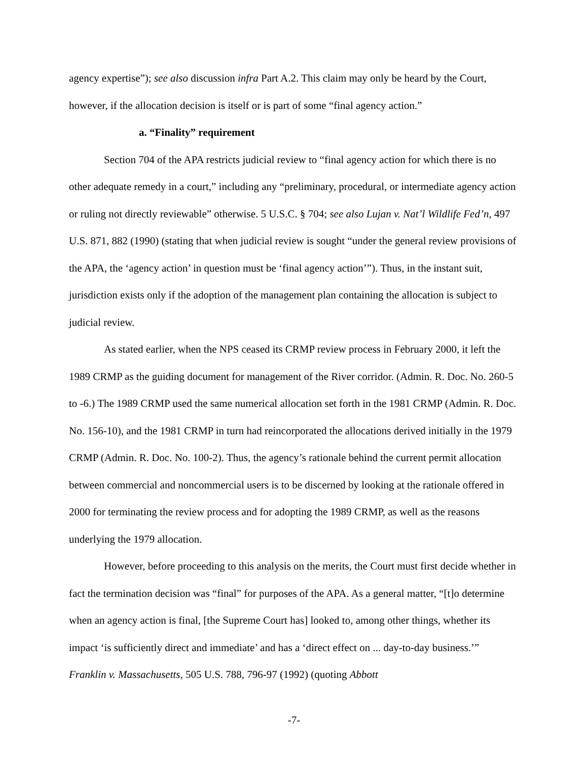agency expertise”); see also discussion infra Part A.2. This claim may only be heard by the Court, however, if the allocation decision is itself or is part of some “final agency action.”
a. “Finality” requirement
Section 704 of the APA restricts judicial review to “final agency action for which there is no other adequate remedy in a court,” including any “preliminary, procedural, or intermediate agency action or ruling not directly reviewable” otherwise. 5 U.S.C. § 704; see also Lujan v. Nat’l Wildlife Fed’n, 497 U.S. 871, 882 (1990) (stating that when judicial review is sought “under the general review provisions of the APA, the ‘agency action’ in question must be ‘final agency action’”). Thus, in the instant suit, jurisdiction exists only if the adoption of the management plan containing the allocation is subject to judicial review.
As stated earlier, when the NPS ceased its CRMP review process in February 2000, it left the 1989 CRMP as the guiding document for management of the River corridor. (Admin. R. Doc. No. 260-5 to -6.) The 1989 CRMP used the same numerical allocation set forth in the 1981 CRMP (Admin. R. Doc. No. 156-10), and the 1981 CRMP in turn had reincorporated the allocations derived initially in the 1979 CRMP (Admin. R. Doc. No. 100-2). Thus, the agency’s rationale behind the current permit allocation between commercial and noncommercial users is to be discerned by looking at the rationale offered in 2000 for terminating the review process and for adopting the 1989 CRMP, as well as the reasons underlying the 1979 allocation.
However, before proceeding to this analysis on the merits, the Court must first decide whether in fact the termination decision was “final” for purposes of the APA. As a general matter, “[t]o determine when an agency action is final, [the Supreme Court has] looked to, among other things, whether its impact ‘is sufficiently direct and immediate’ and has a ‘direct effect on ... day-to-day business.’” Franklin v. Massachusetts, 505 U.S. 788, 796-97 (1992) (quoting Abbott
-7-